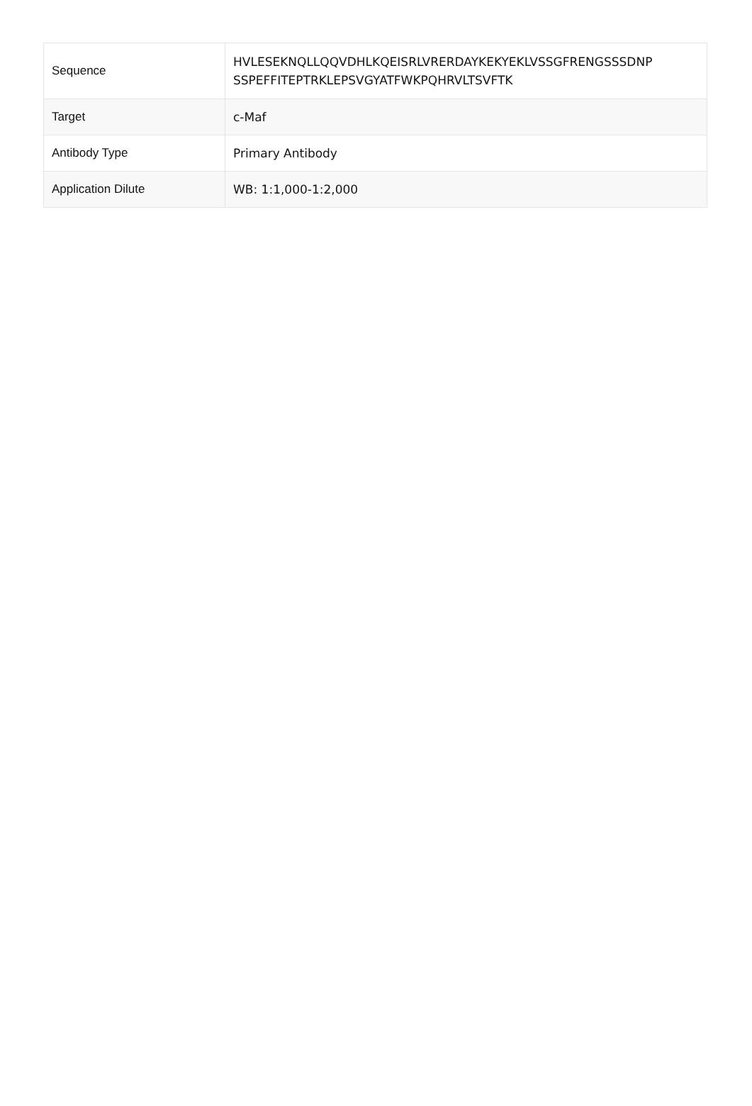| Sequence | HVLESEKNQLLQQVDHLKQEISRLVRERDAYKEKYEKLVSSGFRENGSSSDNP SSPEFFITEPTRKLEPSVGYATFWKPQHRVLTSVFTK |
| Target | c-Maf |
| Antibody Type | Primary Antibody |
| Application Dilute | WB: 1:1,000-1:2,000 |